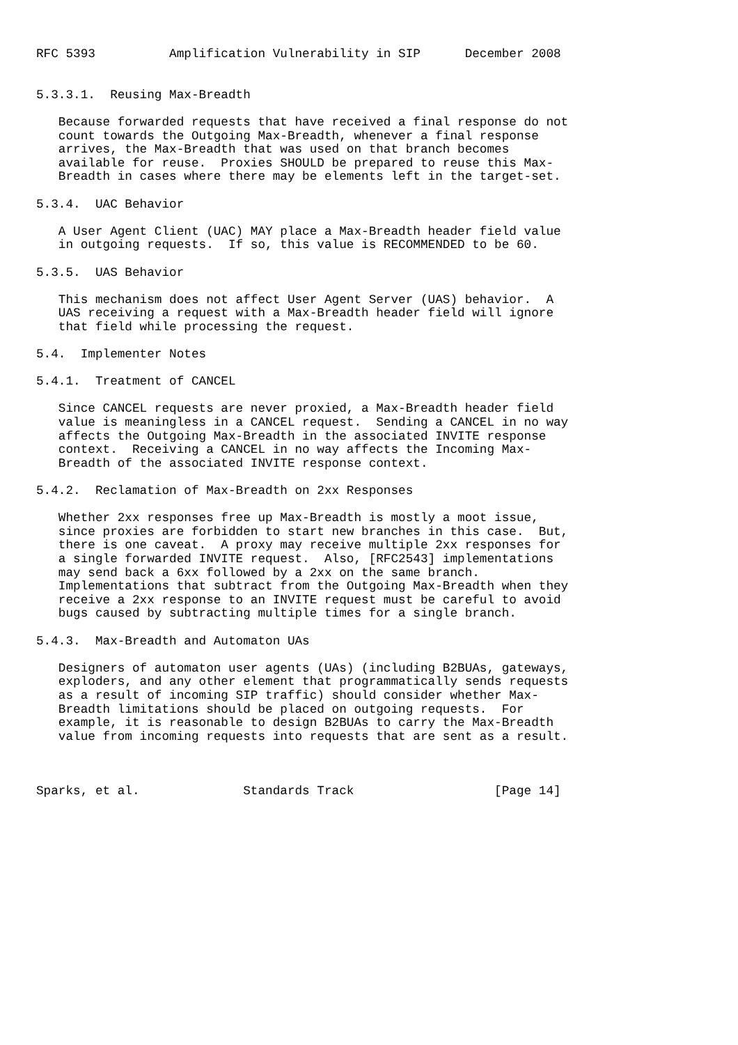RFC 5393          Amplification Vulnerability in SIP      December 2008


5.3.3.1.  Reusing Max-Breadth

   Because forwarded requests that have received a final response do not
   count towards the Outgoing Max-Breadth, whenever a final response
   arrives, the Max-Breadth that was used on that branch becomes
   available for reuse.  Proxies SHOULD be prepared to reuse this Max-
   Breadth in cases where there may be elements left in the target-set.

5.3.4.  UAC Behavior

   A User Agent Client (UAC) MAY place a Max-Breadth header field value
   in outgoing requests.  If so, this value is RECOMMENDED to be 60.

5.3.5.  UAS Behavior

   This mechanism does not affect User Agent Server (UAS) behavior.  A
   UAS receiving a request with a Max-Breadth header field will ignore
   that field while processing the request.

5.4.  Implementer Notes

5.4.1.  Treatment of CANCEL

   Since CANCEL requests are never proxied, a Max-Breadth header field
   value is meaningless in a CANCEL request.  Sending a CANCEL in no way
   affects the Outgoing Max-Breadth in the associated INVITE response
   context.  Receiving a CANCEL in no way affects the Incoming Max-
   Breadth of the associated INVITE response context.

5.4.2.  Reclamation of Max-Breadth on 2xx Responses

   Whether 2xx responses free up Max-Breadth is mostly a moot issue,
   since proxies are forbidden to start new branches in this case.  But,
   there is one caveat.  A proxy may receive multiple 2xx responses for
   a single forwarded INVITE request.  Also, [RFC2543] implementations
   may send back a 6xx followed by a 2xx on the same branch.
   Implementations that subtract from the Outgoing Max-Breadth when they
   receive a 2xx response to an INVITE request must be careful to avoid
   bugs caused by subtracting multiple times for a single branch.

5.4.3.  Max-Breadth and Automaton UAs

   Designers of automaton user agents (UAs) (including B2BUAs, gateways,
   exploders, and any other element that programmatically sends requests
   as a result of incoming SIP traffic) should consider whether Max-
   Breadth limitations should be placed on outgoing requests.  For
   example, it is reasonable to design B2BUAs to carry the Max-Breadth
   value from incoming requests into requests that are sent as a result.



Sparks, et al.              Standards Track                   [Page 14]